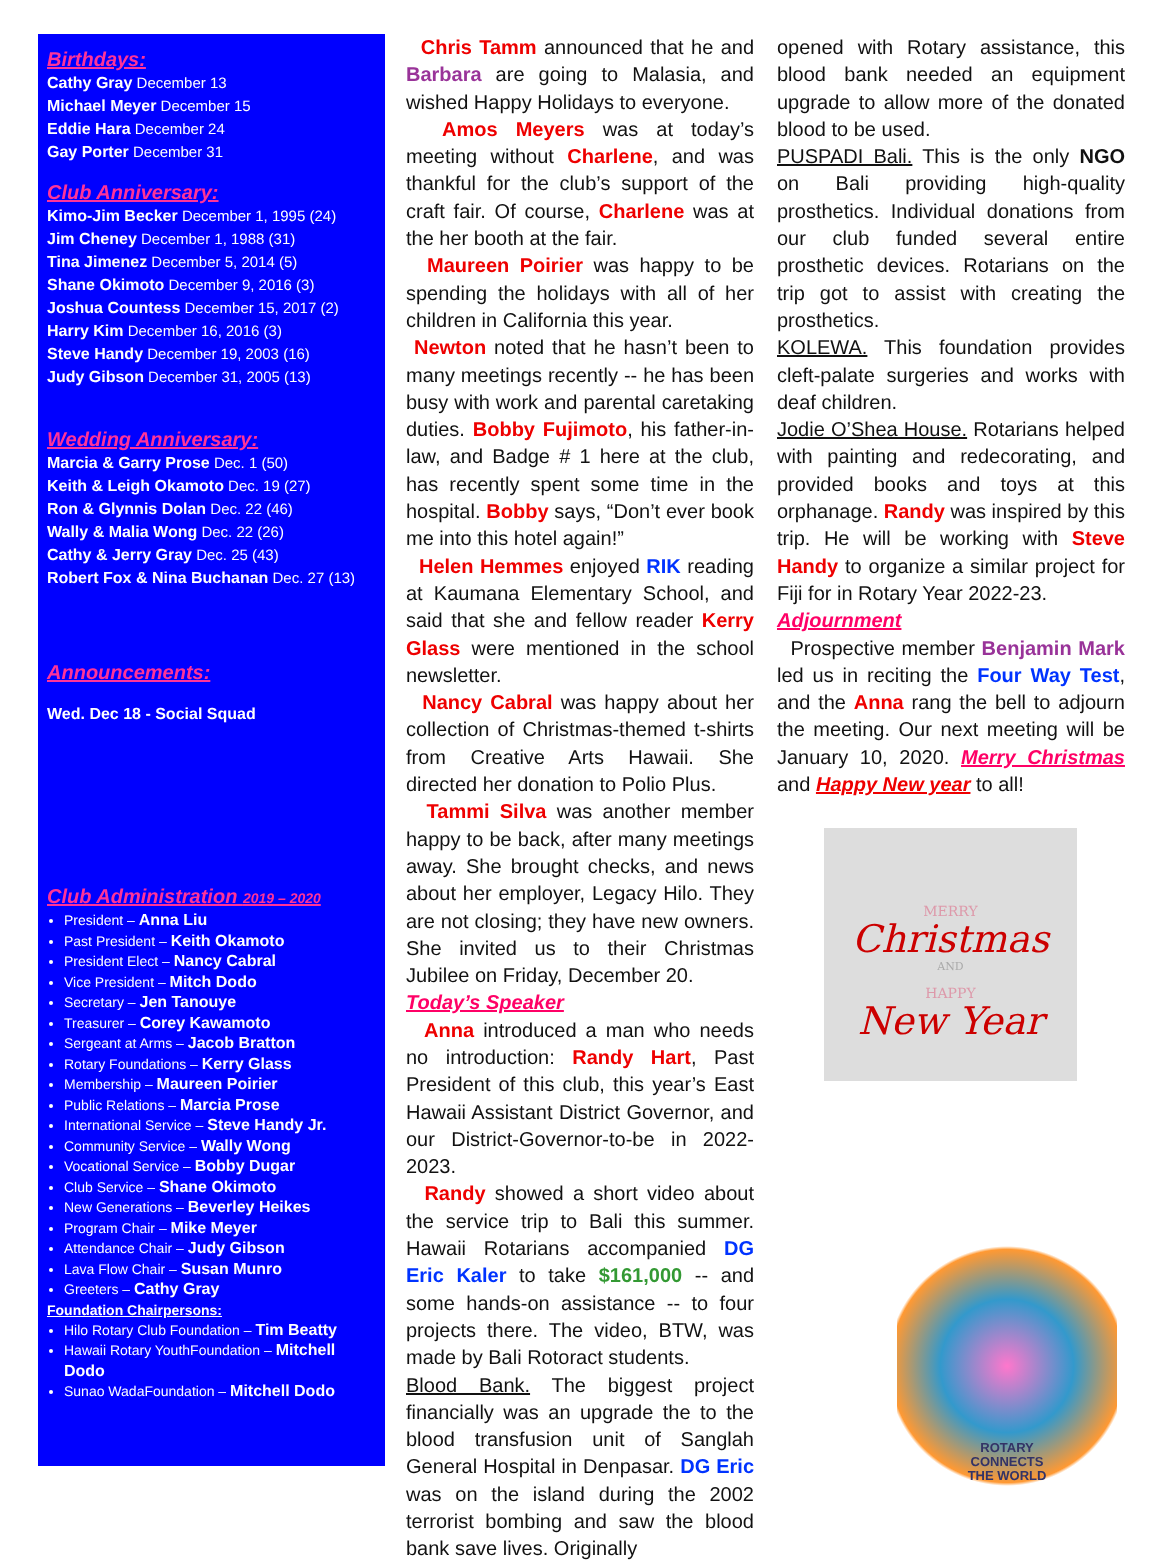Birthdays:
Cathy Gray December 13
Michael Meyer December 15
Eddie Hara December 24
Gay Porter December 31
Club Anniversary:
Kimo-Jim Becker December 1, 1995 (24)
Jim Cheney December 1, 1988 (31)
Tina Jimenez December 5, 2014 (5)
Shane Okimoto December 9, 2016 (3)
Joshua Countess December 15, 2017 (2)
Harry Kim December 16, 2016 (3)
Steve Handy December 19, 2003 (16)
Judy Gibson December 31, 2005 (13)
Wedding Anniversary:
Marcia & Garry Prose Dec. 1 (50)
Keith & Leigh Okamoto Dec. 19 (27)
Ron & Glynnis Dolan Dec. 22 (46)
Wally & Malia Wong Dec. 22 (26)
Cathy & Jerry Gray Dec. 25 (43)
Robert Fox & Nina Buchanan Dec. 27 (13)
Announcements:
Wed. Dec 18 - Social Squad
Club Administration 2019 – 2020
President – Anna Liu
Past President – Keith Okamoto
President Elect – Nancy Cabral
Vice President – Mitch Dodo
Secretary – Jen Tanouye
Treasurer – Corey Kawamoto
Sergeant at Arms – Jacob Bratton
Rotary Foundations – Kerry Glass
Membership – Maureen Poirier
Public Relations – Marcia Prose
International Service – Steve Handy Jr.
Community Service – Wally Wong
Vocational Service – Bobby Dugar
Club Service – Shane Okimoto
New Generations – Beverley Heikes
Program Chair – Mike Meyer
Attendance Chair – Judy Gibson
Lava Flow Chair – Susan Munro
Greeters – Cathy Gray
Foundation Chairpersons:
Hilo Rotary Club Foundation – Tim Beatty
Hawaii Rotary YouthFoundation – Mitchell Dodo
Sunao WadaFoundation – Mitchell Dodo
Chris Tamm announced that he and Barbara are going to Malasia, and wished Happy Holidays to everyone.
Amos Meyers was at today’s meeting without Charlene, and was thankful for the club’s support of the craft fair. Of course, Charlene was at the her booth at the fair.
Maureen Poirier was happy to be spending the holidays with all of her children in California this year.
Newton noted that he hasn’t been to many meetings recently -- he has been busy with work and parental caretaking duties. Bobby Fujimoto, his father-in-law, and Badge # 1 here at the club, has recently spent some time in the hospital. Bobby says, “Don’t ever book me into this hotel again!”
Helen Hemmes enjoyed RIK reading at Kaumana Elementary School, and said that she and fellow reader Kerry Glass were mentioned in the school newsletter.
Nancy Cabral was happy about her collection of Christmas-themed t-shirts from Creative Arts Hawaii. She directed her donation to Polio Plus.
Tammi Silva was another member happy to be back, after many meetings away. She brought checks, and news about her employer, Legacy Hilo. They are not closing; they have new owners. She invited us to their Christmas Jubilee on Friday, December 20.
Today’s Speaker
Anna introduced a man who needs no introduction: Randy Hart, Past President of this club, this year’s East Hawaii Assistant District Governor, and our District-Governor-to-be in 2022-2023.
Randy showed a short video about the service trip to Bali this summer. Hawaii Rotarians accompanied DG Eric Kaler to take $161,000 -- and some hands-on assistance -- to four projects there. The video, BTW, was made by Bali Rotoract students.
Blood Bank. The biggest project financially was an upgrade the to the blood transfusion unit of Sanglah General Hospital in Denpasar. DG Eric was on the island during the 2002 terrorist bombing and saw the blood bank save lives. Originally
opened with Rotary assistance, this blood bank needed an equipment upgrade to allow more of the donated blood to be used.
PUSPADI Bali. This is the only NGO on Bali providing high-quality prosthetics. Individual donations from our club funded several entire prosthetic devices. Rotarians on the trip got to assist with creating the prosthetics.
KOLEWA. This foundation provides cleft-palate surgeries and works with deaf children.
Jodie O’Shea House. Rotarians helped with painting and redecorating, and provided books and toys at this orphanage. Randy was inspired by this trip. He will be working with Steve Handy to organize a similar project for Fiji for in Rotary Year 2022-23.
Adjournment
Prospective member Benjamin Mark led us in reciting the Four Way Test, and the Anna rang the bell to adjourn the meeting. Our next meeting will be January 10, 2020. Merry Christmas and Happy New year to all!
MERRY
Christmas
AND
HAPPY
New Year
ROTARY
CONNECTS
THE WORLD